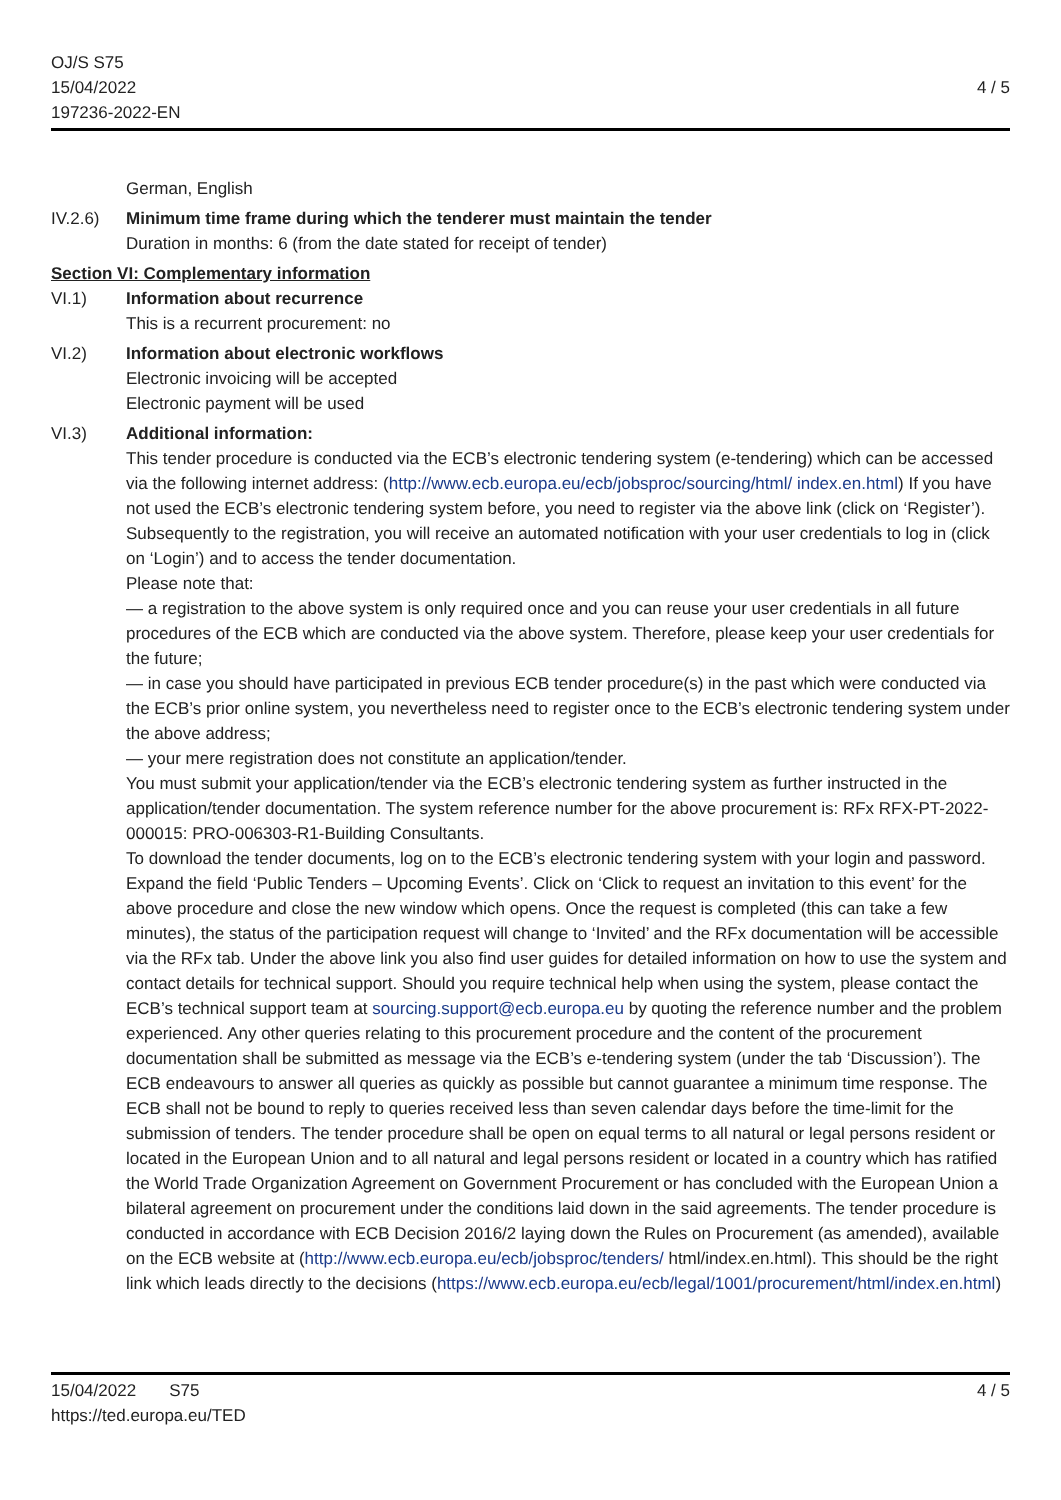OJ/S S75
15/04/2022
197236-2022-EN
4 / 5
German, English
IV.2.6) Minimum time frame during which the tenderer must maintain the tender
Duration in months: 6 (from the date stated for receipt of tender)
Section VI: Complementary information
VI.1) Information about recurrence
This is a recurrent procurement: no
VI.2) Information about electronic workflows
Electronic invoicing will be accepted
Electronic payment will be used
VI.3) Additional information:
This tender procedure is conducted via the ECB’s electronic tendering system (e-tendering) which can be accessed via the following internet address: (http://www.ecb.europa.eu/ecb/jobsproc/sourcing/html/ index.en.html) If you have not used the ECB’s electronic tendering system before, you need to register via the above link (click on ‘Register’). Subsequently to the registration, you will receive an automated notification with your user credentials to log in (click on ‘Login’) and to access the tender documentation.
Please note that:
— a registration to the above system is only required once and you can reuse your user credentials in all future procedures of the ECB which are conducted via the above system. Therefore, please keep your user credentials for the future;
— in case you should have participated in previous ECB tender procedure(s) in the past which were conducted via the ECB’s prior online system, you nevertheless need to register once to the ECB’s electronic tendering system under the above address;
— your mere registration does not constitute an application/tender.
You must submit your application/tender via the ECB’s electronic tendering system as further instructed in the application/tender documentation. The system reference number for the above procurement is: RFx RFX-PT-2022-000015: PRO-006303-R1-Building Consultants.
To download the tender documents, log on to the ECB’s electronic tendering system with your login and password. Expand the field ‘Public Tenders – Upcoming Events’. Click on ‘Click to request an invitation to this event’ for the above procedure and close the new window which opens. Once the request is completed (this can take a few minutes), the status of the participation request will change to ‘Invited’ and the RFx documentation will be accessible via the RFx tab. Under the above link you also find user guides for detailed information on how to use the system and contact details for technical support. Should you require technical help when using the system, please contact the ECB’s technical support team at sourcing.support@ecb.europa.eu by quoting the reference number and the problem experienced. Any other queries relating to this procurement procedure and the content of the procurement documentation shall be submitted as message via the ECB’s e-tendering system (under the tab ‘Discussion’). The ECB endeavours to answer all queries as quickly as possible but cannot guarantee a minimum time response. The ECB shall not be bound to reply to queries received less than seven calendar days before the time-limit for the submission of tenders. The tender procedure shall be open on equal terms to all natural or legal persons resident or located in the European Union and to all natural and legal persons resident or located in a country which has ratified the World Trade Organization Agreement on Government Procurement or has concluded with the European Union a bilateral agreement on procurement under the conditions laid down in the said agreements. The tender procedure is conducted in accordance with ECB Decision 2016/2 laying down the Rules on Procurement (as amended), available on the ECB website at (http://www.ecb.europa.eu/ecb/jobsproc/tenders/ html/index.en.html). This should be the right link which leads directly to the decisions (https://www.ecb.europa.eu/ecb/legal/1001/procurement/html/index.en.html)
15/04/2022 S75
https://ted.europa.eu/TED
4 / 5